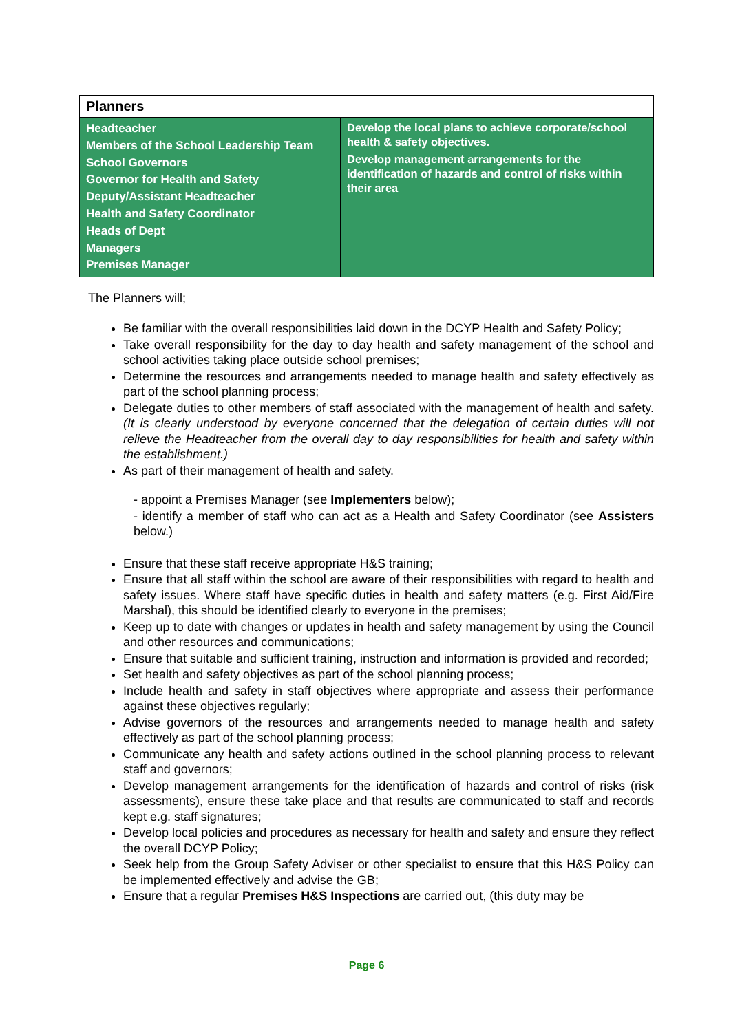| Planners | |
| --- | --- |
| Headteacher Members of the School Leadership Team School Governors Governor for Health and Safety Deputy/Assistant Headteacher Health and Safety Coordinator Heads of Dept Managers Premises Manager | Develop the local plans to achieve corporate/school health & safety objectives. Develop management arrangements for the identification of hazards and control of risks within their area |
The Planners will;
Be familiar with the overall responsibilities laid down in the DCYP Health and Safety Policy;
Take overall responsibility for the day to day health and safety management of the school and school activities taking place outside school premises;
Determine the resources and arrangements needed to manage health and safety effectively as part of the school planning process;
Delegate duties to other members of staff associated with the management of health and safety. (It is clearly understood by everyone concerned that the delegation of certain duties will not relieve the Headteacher from the overall day to day responsibilities for health and safety within the establishment.)
As part of their management of health and safety.
- appoint a Premises Manager (see Implementers below);
- identify a member of staff who can act as a Health and Safety Coordinator (see Assisters below.)
Ensure that these staff receive appropriate H&S training;
Ensure that all staff within the school are aware of their responsibilities with regard to health and safety issues. Where staff have specific duties in health and safety matters (e.g. First Aid/Fire Marshal), this should be identified clearly to everyone in the premises;
Keep up to date with changes or updates in health and safety management by using the Council and other resources and communications;
Ensure that suitable and sufficient training, instruction and information is provided and recorded;
Set health and safety objectives as part of the school planning process;
Include health and safety in staff objectives where appropriate and assess their performance against these objectives regularly;
Advise governors of the resources and arrangements needed to manage health and safety effectively as part of the school planning process;
Communicate any health and safety actions outlined in the school planning process to relevant staff and governors;
Develop management arrangements for the identification of hazards and control of risks (risk assessments), ensure these take place and that results are communicated to staff and records kept e.g. staff signatures;
Develop local policies and procedures as necessary for health and safety and ensure they reflect the overall DCYP Policy;
Seek help from the Group Safety Adviser or other specialist to ensure that this H&S Policy can be implemented effectively and advise the GB;
Ensure that a regular Premises H&S Inspections are carried out, (this duty may be
Page 6